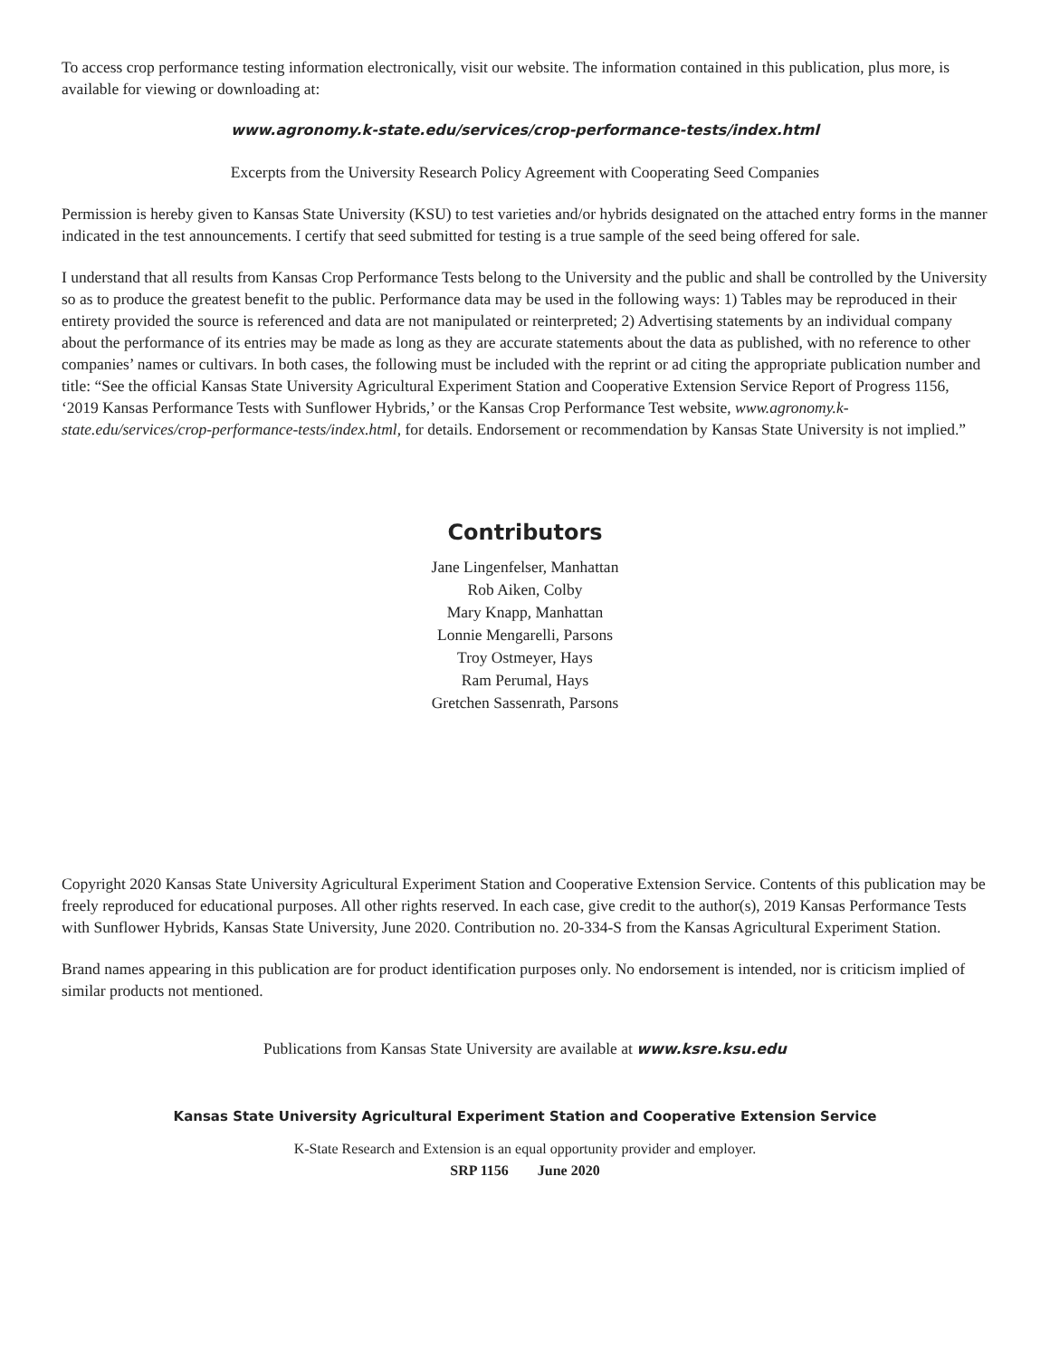To access crop performance testing information electronically, visit our website. The information contained in this publication, plus more, is available for viewing or downloading at:
www.agronomy.k-state.edu/services/crop-performance-tests/index.html
Excerpts from the University Research Policy Agreement with Cooperating Seed Companies
Permission is hereby given to Kansas State University (KSU) to test varieties and/or hybrids designated on the attached entry forms in the manner indicated in the test announcements. I certify that seed submitted for testing is a true sample of the seed being offered for sale.
I understand that all results from Kansas Crop Performance Tests belong to the University and the public and shall be controlled by the University so as to produce the greatest benefit to the public. Performance data may be used in the following ways: 1) Tables may be reproduced in their entirety provided the source is referenced and data are not manipulated or reinterpreted; 2) Advertising statements by an individual company about the performance of its entries may be made as long as they are accurate statements about the data as published, with no reference to other companies’ names or cultivars. In both cases, the following must be included with the reprint or ad citing the appropriate publication number and title: “See the official Kansas State University Agricultural Experiment Station and Cooperative Extension Service Report of Progress 1156, ‘2019 Kansas Performance Tests with Sunflower Hybrids,’ or the Kansas Crop Performance Test website, www.agronomy.k-state.edu/services/crop-performance-tests/index.html, for details. Endorsement or recommendation by Kansas State University is not implied.”
Contributors
Jane Lingenfelser, Manhattan
Rob Aiken, Colby
Mary Knapp, Manhattan
Lonnie Mengarelli, Parsons
Troy Ostmeyer, Hays
Ram Perumal, Hays
Gretchen Sassenrath, Parsons
Copyright 2020 Kansas State University Agricultural Experiment Station and Cooperative Extension Service. Contents of this publication may be freely reproduced for educational purposes. All other rights reserved. In each case, give credit to the author(s), 2019 Kansas Performance Tests with Sunflower Hybrids, Kansas State University, June 2020. Contribution no. 20-334-S from the Kansas Agricultural Experiment Station.
Brand names appearing in this publication are for product identification purposes only. No endorsement is intended, nor is criticism implied of similar products not mentioned.
Publications from Kansas State University are available at www.ksre.ksu.edu
Kansas State University Agricultural Experiment Station and Cooperative Extension Service
K-State Research and Extension is an equal opportunity provider and employer.
SRP 1156 June 2020